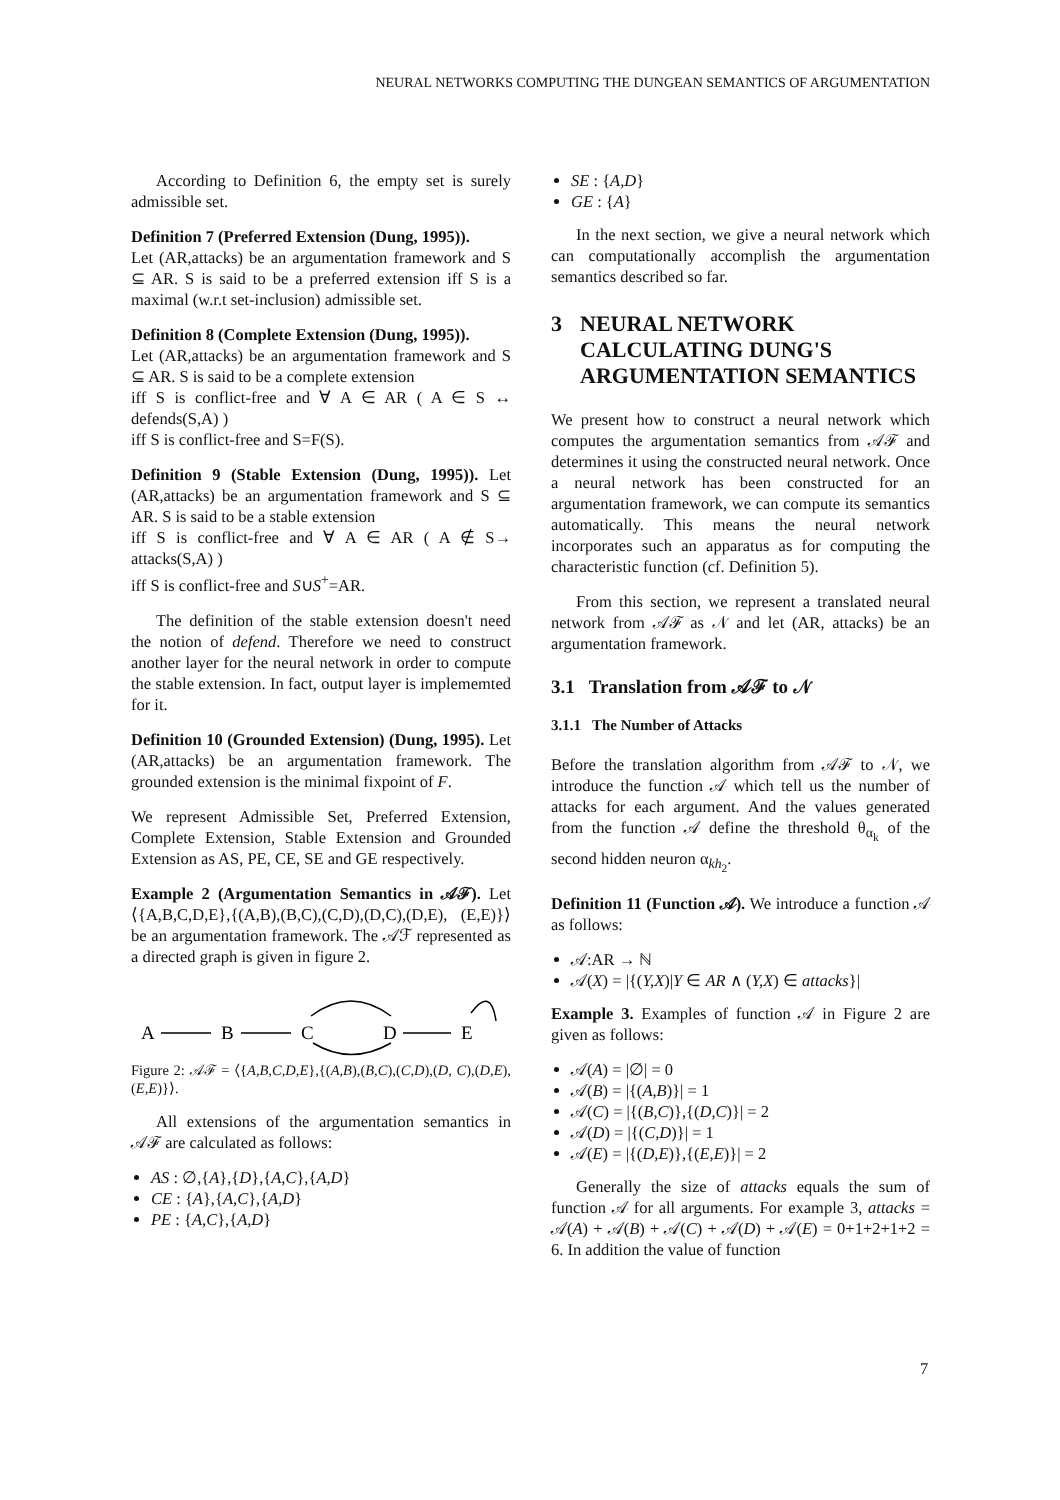NEURAL NETWORKS COMPUTING THE DUNGEAN SEMANTICS OF ARGUMENTATION
According to Definition 6, the empty set is surely admissible set.
Definition 7 (Preferred Extension (Dung, 1995)).
Let (AR,attacks) be an argumentation framework and S ⊆ AR. S is said to be a preferred extension iff S is a maximal (w.r.t set-inclusion) admissible set.
Definition 8 (Complete Extension (Dung, 1995)).
Let (AR,attacks) be an argumentation framework and S ⊆ AR. S is said to be a complete extension
iff S is conflict-free and ∀ A ∈ AR ( A ∈ S ↔ defends(S,A) )
iff S is conflict-free and S=F(S).
Definition 9 (Stable Extension (Dung, 1995)). Let (AR,attacks) be an argumentation framework and S ⊆ AR. S is said to be a stable extension
iff S is conflict-free and ∀ A ∈ AR ( A ∉ S→ attacks(S,A) )
iff S is conflict-free and S∪S<sup>+</sup>=AR.
The definition of the stable extension doesn't need the notion of defend. Therefore we need to construct another layer for the neural network in order to compute the stable extension. In fact, output layer is implememted for it.
Definition 10 (Grounded Extension) (Dung, 1995). Let (AR,attacks) be an argumentation framework. The grounded extension is the minimal fixpoint of F.
We represent Admissible Set, Preferred Extension, Complete Extension, Stable Extension and Grounded Extension as AS, PE, CE, SE and GE respectively.
Example 2 (Argumentation Semantics in 𝒜ℱ). Let ⟨{A,B,C,D,E},{(A,B),(B,C),(C,D),(D,C),(D,E), (E,E)}⟩ be an argumentation framework. The 𝒜ℱ represented as a directed graph is given in figure 2.
A
B
C
D
E
Figure 2: 𝒜ℱ = ⟨{A,B,C,D,E},{(A,B),(B,C),(C,D),(D, C),(D,E),(E,E)}⟩.
All extensions of the argumentation semantics in 𝒜ℱ are calculated as follows:
AS : ∅,{A},{D},{A,C},{A,D}
CE : {A},{A,C},{A,D}
PE : {A,C},{A,D}
SE : {A,D}
GE : {A}
In the next section, we give a neural network which can computationally accomplish the argumentation semantics described so far.
3 NEURAL NETWORK CALCULATING DUNG'S ARGUMENTATION SEMANTICS
We present how to construct a neural network which computes the argumentation semantics from 𝒜ℱ and determines it using the constructed neural network. Once a neural network has been constructed for an argumentation framework, we can compute its semantics automatically. This means the neural network incorporates such an apparatus as for computing the characteristic function (cf. Definition 5).
From this section, we represent a translated neural network from 𝒜ℱ as 𝒩 and let (AR, attacks) be an argumentation framework.
3.1 Translation from 𝒜ℱ to 𝒩
3.1.1 The Number of Attacks
Before the translation algorithm from 𝒜ℱ to 𝒩, we introduce the function 𝒜 which tell us the number of attacks for each argument. And the values generated from the function 𝒜 define the threshold θ<sub>α<sub>k</sub></sub> of the second hidden neuron α<sub>kh<sub>2</sub></sub>.
Definition 11 (Function 𝒜). We introduce a function 𝒜 as follows:
𝒜:AR → ℕ
𝒜(X) = |{(Y,X)|Y ∈ AR ∧ (Y,X) ∈ attacks}|
Example 3. Examples of function 𝒜 in Figure 2 are given as follows:
𝒜(A) = |∅| = 0
𝒜(B) = |{(A,B)}| = 1
𝒜(C) = |{(B,C)},{(D,C)}| = 2
𝒜(D) = |{(C,D)}| = 1
𝒜(E) = |{(D,E)},{(E,E)}| = 2
Generally the size of attacks equals the sum of function 𝒜 for all arguments. For example 3, attacks = 𝒜(A) + 𝒜(B) + 𝒜(C) + 𝒜(D) + 𝒜(E) = 0+1+2+1+2 = 6. In addition the value of function
7